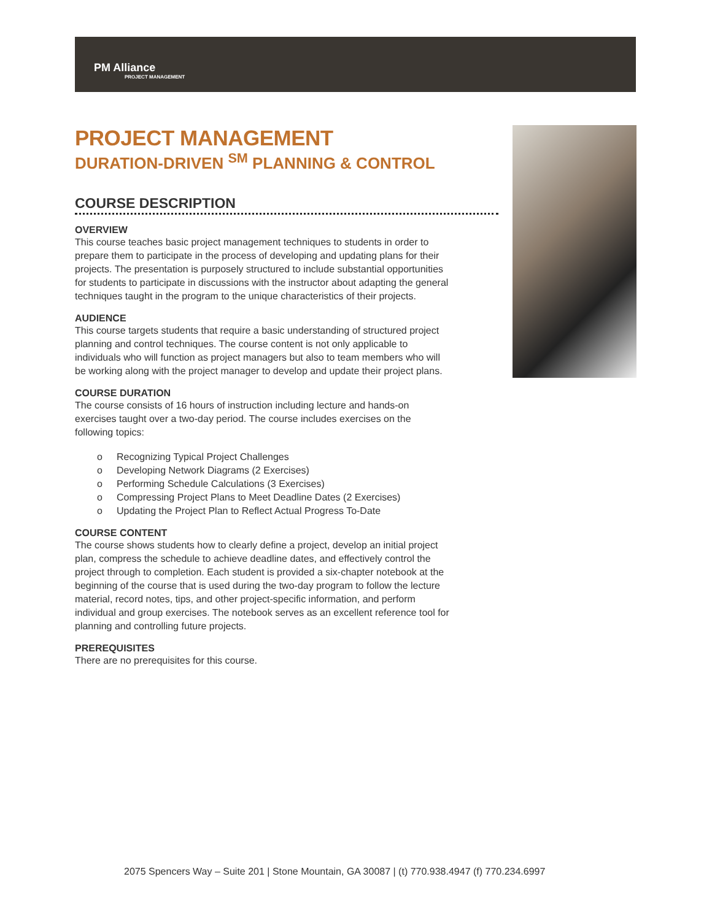PM Alliance
PROJECT MANAGEMENT
PROJECT MANAGEMENT
DURATION-DRIVEN <sup>SM</sup> PLANNING & CONTROL
COURSE DESCRIPTION
OVERVIEW
This course teaches basic project management techniques to students in order to prepare them to participate in the process of developing and updating plans for their projects. The presentation is purposely structured to include substantial opportunities for students to participate in discussions with the instructor about adapting the general techniques taught in the program to the unique characteristics of their projects.
AUDIENCE
This course targets students that require a basic understanding of structured project planning and control techniques. The course content is not only applicable to individuals who will function as project managers but also to team members who will be working along with the project manager to develop and update their project plans.
COURSE DURATION
The course consists of 16 hours of instruction including lecture and hands-on exercises taught over a two-day period. The course includes exercises on the following topics:
o Recognizing Typical Project Challenges
o Developing Network Diagrams (2 Exercises)
o Performing Schedule Calculations (3 Exercises)
o Compressing Project Plans to Meet Deadline Dates (2 Exercises)
o Updating the Project Plan to Reflect Actual Progress To-Date
COURSE CONTENT
The course shows students how to clearly define a project, develop an initial project plan, compress the schedule to achieve deadline dates, and effectively control the project through to completion. Each student is provided a six-chapter notebook at the beginning of the course that is used during the two-day program to follow the lecture material, record notes, tips, and other project-specific information, and perform individual and group exercises. The notebook serves as an excellent reference tool for planning and controlling future projects.
PREREQUISITES
There are no prerequisites for this course.
2075 Spencers Way – Suite 201 | Stone Mountain, GA 30087 | (t) 770.938.4947 (f) 770.234.6997